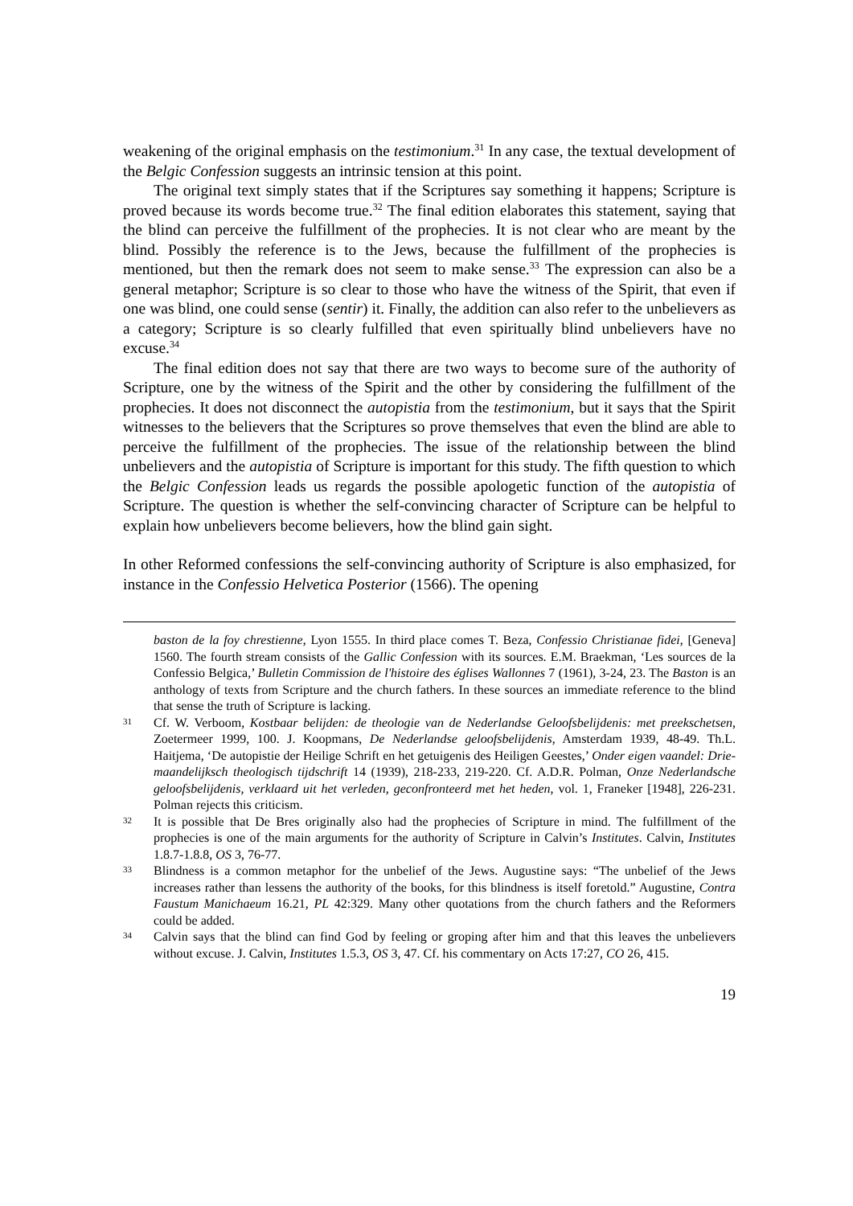weakening of the original emphasis on the testimonium.<sup>31</sup> In any case, the textual development of the Belgic Confession suggests an intrinsic tension at this point.
The original text simply states that if the Scriptures say something it happens; Scripture is proved because its words become true.<sup>32</sup> The final edition elaborates this statement, saying that the blind can perceive the fulfillment of the prophecies. It is not clear who are meant by the blind. Possibly the reference is to the Jews, because the fulfillment of the prophecies is mentioned, but then the remark does not seem to make sense.<sup>33</sup> The expression can also be a general metaphor; Scripture is so clear to those who have the witness of the Spirit, that even if one was blind, one could sense (sentir) it. Finally, the addition can also refer to the unbelievers as a category; Scripture is so clearly fulfilled that even spiritually blind unbelievers have no excuse.<sup>34</sup>
The final edition does not say that there are two ways to become sure of the authority of Scripture, one by the witness of the Spirit and the other by considering the fulfillment of the prophecies. It does not disconnect the autopistia from the testimonium, but it says that the Spirit witnesses to the believers that the Scriptures so prove themselves that even the blind are able to perceive the fulfillment of the prophecies. The issue of the relationship between the blind unbelievers and the autopistia of Scripture is important for this study. The fifth question to which the Belgic Confession leads us regards the possible apologetic function of the autopistia of Scripture. The question is whether the self-convincing character of Scripture can be helpful to explain how unbelievers become believers, how the blind gain sight.
In other Reformed confessions the self-convincing authority of Scripture is also emphasized, for instance in the Confessio Helvetica Posterior (1566). The opening
baston de la foy chrestienne, Lyon 1555. In third place comes T. Beza, Confessio Christianae fidei, [Geneva] 1560. The fourth stream consists of the Gallic Confession with its sources. E.M. Braekman, ‘Les sources de la Confessio Belgica,’ Bulletin Commission de l'histoire des églises Wallonnes 7 (1961), 3-24, 23. The Baston is an anthology of texts from Scripture and the church fathers. In these sources an immediate reference to the blind that sense the truth of Scripture is lacking.
31 Cf. W. Verboom, Kostbaar belijden: de theologie van de Nederlandse Geloofsbelijdenis: met preekschetsen, Zoetermeer 1999, 100. J. Koopmans, De Nederlandse geloofsbelijdenis, Amsterdam 1939, 48-49. Th.L. Haitjema, ‘De autopistie der Heilige Schrift en het getuigenis des Heiligen Geestes,’ Onder eigen vaandel: Drie-maandelijksch theologisch tijdschrift 14 (1939), 218-233, 219-220. Cf. A.D.R. Polman, Onze Nederlandsche geloofsbelijdenis, verklaard uit het verleden, geconfronteerd met het heden, vol. 1, Franeker [1948], 226-231. Polman rejects this criticism.
32 It is possible that De Bres originally also had the prophecies of Scripture in mind. The fulfillment of the prophecies is one of the main arguments for the authority of Scripture in Calvin’s Institutes. Calvin, Institutes 1.8.7-1.8.8, OS 3, 76-77.
33 Blindness is a common metaphor for the unbelief of the Jews. Augustine says: “The unbelief of the Jews increases rather than lessens the authority of the books, for this blindness is itself foretold.” Augustine, Contra Faustum Manichaeum 16.21, PL 42:329. Many other quotations from the church fathers and the Reformers could be added.
34 Calvin says that the blind can find God by feeling or groping after him and that this leaves the unbelievers without excuse. J. Calvin, Institutes 1.5.3, OS 3, 47. Cf. his commentary on Acts 17:27, CO 26, 415.
19